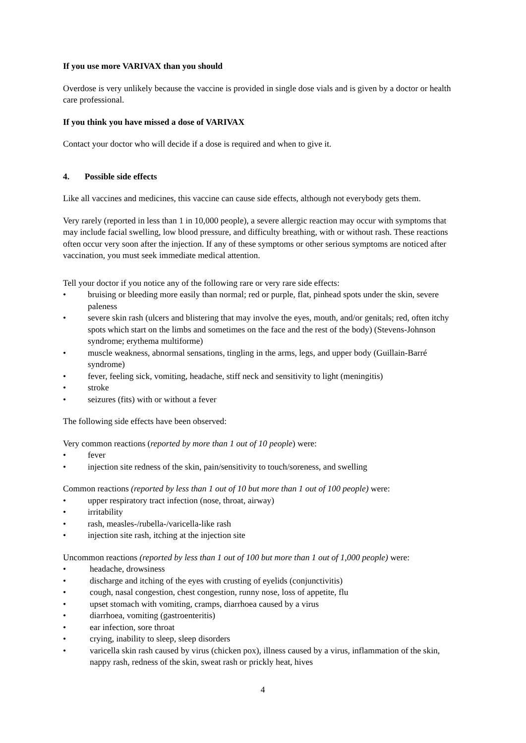If you use more VARIVAX than you should
Overdose is very unlikely because the vaccine is provided in single dose vials and is given by a doctor or health care professional.
If you think you have missed a dose of VARIVAX
Contact your doctor who will decide if a dose is required and when to give it.
4. Possible side effects
Like all vaccines and medicines, this vaccine can cause side effects, although not everybody gets them.
Very rarely (reported in less than 1 in 10,000 people), a severe allergic reaction may occur with symptoms that may include facial swelling, low blood pressure, and difficulty breathing, with or without rash. These reactions often occur very soon after the injection. If any of these symptoms or other serious symptoms are noticed after vaccination, you must seek immediate medical attention.
Tell your doctor if you notice any of the following rare or very rare side effects:
• bruising or bleeding more easily than normal; red or purple, flat, pinhead spots under the skin, severe paleness
• severe skin rash (ulcers and blistering that may involve the eyes, mouth, and/or genitals; red, often itchy spots which start on the limbs and sometimes on the face and the rest of the body) (Stevens-Johnson syndrome; erythema multiforme)
• muscle weakness, abnormal sensations, tingling in the arms, legs, and upper body (Guillain-Barré syndrome)
• fever, feeling sick, vomiting, headache, stiff neck and sensitivity to light (meningitis)
• stroke
• seizures (fits) with or without a fever
The following side effects have been observed:
Very common reactions (reported by more than 1 out of 10 people) were:
• fever
• injection site redness of the skin, pain/sensitivity to touch/soreness, and swelling
Common reactions (reported by less than 1 out of 10 but more than 1 out of 100 people) were:
• upper respiratory tract infection (nose, throat, airway)
• irritability
• rash, measles-/rubella-/varicella-like rash
• injection site rash, itching at the injection site
Uncommon reactions (reported by less than 1 out of 100 but more than 1 out of 1,000 people) were:
• headache, drowsiness
• discharge and itching of the eyes with crusting of eyelids (conjunctivitis)
• cough, nasal congestion, chest congestion, runny nose, loss of appetite, flu
• upset stomach with vomiting, cramps, diarrhoea caused by a virus
• diarrhoea, vomiting (gastroenteritis)
• ear infection, sore throat
• crying, inability to sleep, sleep disorders
• varicella skin rash caused by virus (chicken pox), illness caused by a virus, inflammation of the skin, nappy rash, redness of the skin, sweat rash or prickly heat, hives
4